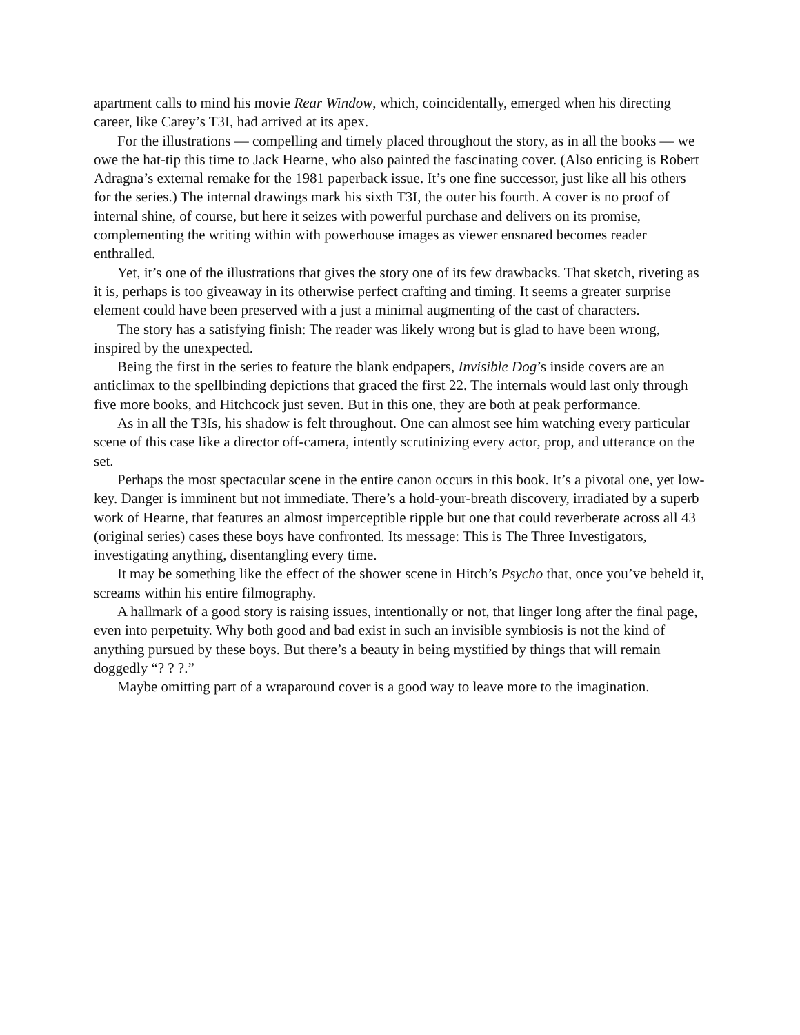apartment calls to mind his movie Rear Window, which, coincidentally, emerged when his directing career, like Carey’s T3I, had arrived at its apex.
For the illustrations — compelling and timely placed throughout the story, as in all the books — we owe the hat-tip this time to Jack Hearne, who also painted the fascinating cover. (Also enticing is Robert Adragna’s external remake for the 1981 paperback issue. It’s one fine successor, just like all his others for the series.) The internal drawings mark his sixth T3I, the outer his fourth. A cover is no proof of internal shine, of course, but here it seizes with powerful purchase and delivers on its promise, complementing the writing within with powerhouse images as viewer ensnared becomes reader enthralled.
Yet, it’s one of the illustrations that gives the story one of its few drawbacks. That sketch, riveting as it is, perhaps is too giveaway in its otherwise perfect crafting and timing. It seems a greater surprise element could have been preserved with a just a minimal augmenting of the cast of characters.
The story has a satisfying finish: The reader was likely wrong but is glad to have been wrong, inspired by the unexpected.
Being the first in the series to feature the blank endpapers, Invisible Dog’s inside covers are an anticlimax to the spellbinding depictions that graced the first 22. The internals would last only through five more books, and Hitchcock just seven. But in this one, they are both at peak performance.
As in all the T3Is, his shadow is felt throughout. One can almost see him watching every particular scene of this case like a director off-camera, intently scrutinizing every actor, prop, and utterance on the set.
Perhaps the most spectacular scene in the entire canon occurs in this book. It’s a pivotal one, yet low-key. Danger is imminent but not immediate. There’s a hold-your-breath discovery, irradiated by a superb work of Hearne, that features an almost imperceptible ripple but one that could reverberate across all 43 (original series) cases these boys have confronted. Its message: This is The Three Investigators, investigating anything, disentangling every time.
It may be something like the effect of the shower scene in Hitch’s Psycho that, once you’ve beheld it, screams within his entire filmography.
A hallmark of a good story is raising issues, intentionally or not, that linger long after the final page, even into perpetuity. Why both good and bad exist in such an invisible symbiosis is not the kind of anything pursued by these boys. But there’s a beauty in being mystified by things that will remain doggedly “? ? ?.”
Maybe omitting part of a wraparound cover is a good way to leave more to the imagination.